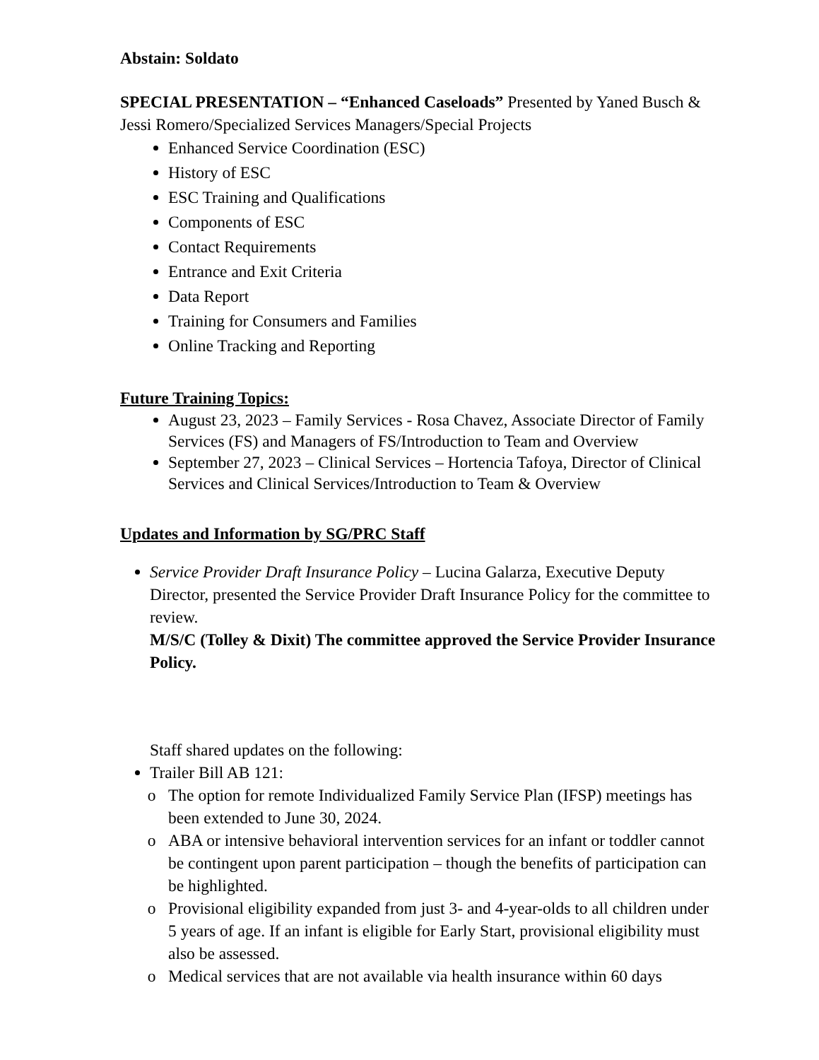Abstain: Soldato
SPECIAL PRESENTATION – “Enhanced Caseloads” Presented by Yaned Busch & Jessi Romero/Specialized Services Managers/Special Projects
Enhanced Service Coordination (ESC)
History of ESC
ESC Training and Qualifications
Components of ESC
Contact Requirements
Entrance and Exit Criteria
Data Report
Training for Consumers and Families
Online Tracking and Reporting
Future Training Topics:
August 23, 2023 – Family Services - Rosa Chavez, Associate Director of Family Services (FS) and Managers of FS/Introduction to Team and Overview
September 27, 2023 – Clinical Services – Hortencia Tafoya, Director of Clinical Services and Clinical Services/Introduction to Team & Overview
Updates and Information by SG/PRC Staff
Service Provider Draft Insurance Policy – Lucina Galarza, Executive Deputy Director, presented the Service Provider Draft Insurance Policy for the committee to review.
M/S/C (Tolley & Dixit) The committee approved the Service Provider Insurance Policy.
Staff shared updates on the following:
Trailer Bill AB 121:
The option for remote Individualized Family Service Plan (IFSP) meetings has been extended to June 30, 2024.
ABA or intensive behavioral intervention services for an infant or toddler cannot be contingent upon parent participation – though the benefits of participation can be highlighted.
Provisional eligibility expanded from just 3- and 4-year-olds to all children under 5 years of age. If an infant is eligible for Early Start, provisional eligibility must also be assessed.
Medical services that are not available via health insurance within 60 days